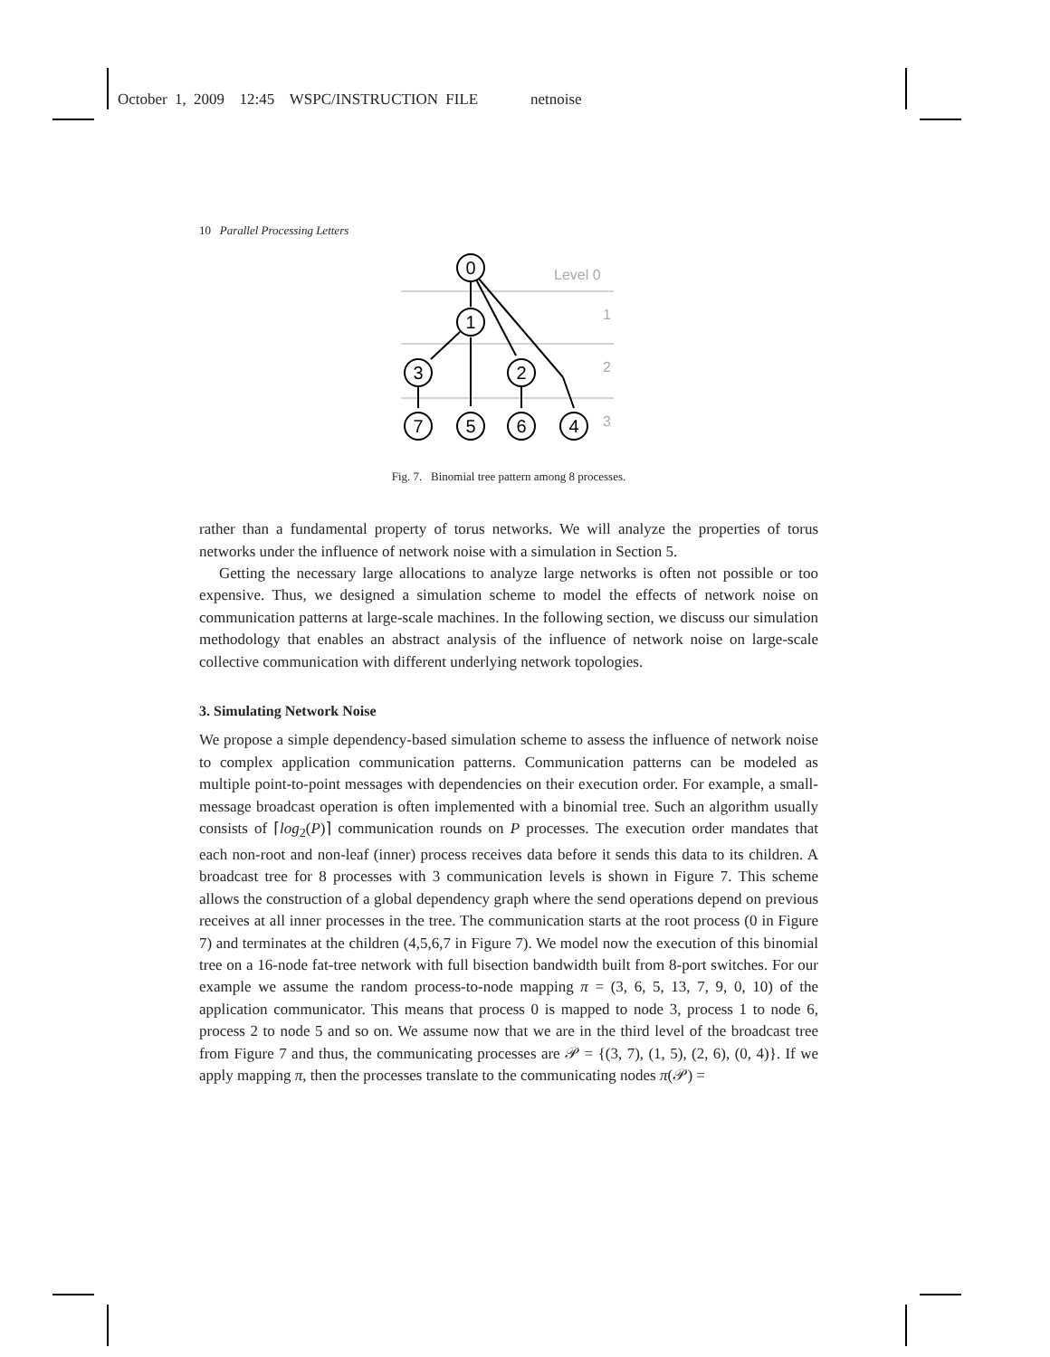October 1, 2009 12:45 WSPC/INSTRUCTION FILE netnoise
10 Parallel Processing Letters
Level 0
1
2
3
0
1
3
2
7
5
6
4
Fig. 7. Binomial tree pattern among 8 processes.
rather than a fundamental property of torus networks. We will analyze the properties of torus networks under the influence of network noise with a simulation in Section 5.
Getting the necessary large allocations to analyze large networks is often not possible or too expensive. Thus, we designed a simulation scheme to model the effects of network noise on communication patterns at large-scale machines. In the following section, we discuss our simulation methodology that enables an abstract analysis of the influence of network noise on large-scale collective communication with different underlying network topologies.
3. Simulating Network Noise
We propose a simple dependency-based simulation scheme to assess the influence of network noise to complex application communication patterns. Communication patterns can be modeled as multiple point-to-point messages with dependencies on their execution order. For example, a small-message broadcast operation is often implemented with a binomial tree. Such an algorithm usually consists of ⌈log<sub>2</sub>(P)⌉ communication rounds on P processes. The execution order mandates that each non-root and non-leaf (inner) process receives data before it sends this data to its children. A broadcast tree for 8 processes with 3 communication levels is shown in Figure 7. This scheme allows the construction of a global dependency graph where the send operations depend on previous receives at all inner processes in the tree. The communication starts at the root process (0 in Figure 7) and terminates at the children (4,5,6,7 in Figure 7). We model now the execution of this binomial tree on a 16-node fat-tree network with full bisection bandwidth built from 8-port switches. For our example we assume the random process-to-node mapping π = (3, 6, 5, 13, 7, 9, 0, 10) of the application communicator. This means that process 0 is mapped to node 3, process 1 to node 6, process 2 to node 5 and so on. We assume now that we are in the third level of the broadcast tree from Figure 7 and thus, the communicating processes are 𝒫 = {(3, 7), (1, 5), (2, 6), (0, 4)}. If we apply mapping π, then the processes translate to the communicating nodes π(𝒫) =